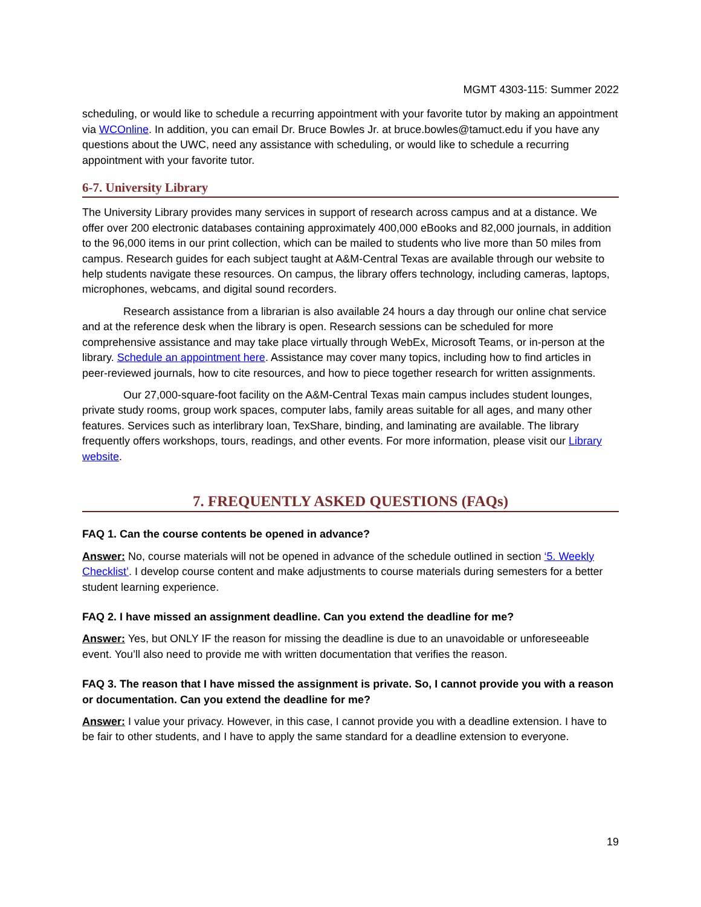MGMT 4303-115: Summer 2022
scheduling, or would like to schedule a recurring appointment with your favorite tutor by making an appointment via WCOnline. In addition, you can email Dr. Bruce Bowles Jr. at bruce.bowles@tamuct.edu if you have any questions about the UWC, need any assistance with scheduling, or would like to schedule a recurring appointment with your favorite tutor.
6-7. University Library
The University Library provides many services in support of research across campus and at a distance. We offer over 200 electronic databases containing approximately 400,000 eBooks and 82,000 journals, in addition to the 96,000 items in our print collection, which can be mailed to students who live more than 50 miles from campus. Research guides for each subject taught at A&M-Central Texas are available through our website to help students navigate these resources. On campus, the library offers technology, including cameras, laptops, microphones, webcams, and digital sound recorders.
Research assistance from a librarian is also available 24 hours a day through our online chat service and at the reference desk when the library is open. Research sessions can be scheduled for more comprehensive assistance and may take place virtually through WebEx, Microsoft Teams, or in-person at the library. Schedule an appointment here. Assistance may cover many topics, including how to find articles in peer-reviewed journals, how to cite resources, and how to piece together research for written assignments.
Our 27,000-square-foot facility on the A&M-Central Texas main campus includes student lounges, private study rooms, group work spaces, computer labs, family areas suitable for all ages, and many other features. Services such as interlibrary loan, TexShare, binding, and laminating are available. The library frequently offers workshops, tours, readings, and other events. For more information, please visit our Library website.
7. FREQUENTLY ASKED QUESTIONS (FAQs)
FAQ 1. Can the course contents be opened in advance?
Answer: No, course materials will not be opened in advance of the schedule outlined in section ‘5. Weekly Checklist’. I develop course content and make adjustments to course materials during semesters for a better student learning experience.
FAQ 2. I have missed an assignment deadline. Can you extend the deadline for me?
Answer: Yes, but ONLY IF the reason for missing the deadline is due to an unavoidable or unforeseeable event. You’ll also need to provide me with written documentation that verifies the reason.
FAQ 3. The reason that I have missed the assignment is private. So, I cannot provide you with a reason or documentation. Can you extend the deadline for me?
Answer: I value your privacy. However, in this case, I cannot provide you with a deadline extension. I have to be fair to other students, and I have to apply the same standard for a deadline extension to everyone.
19